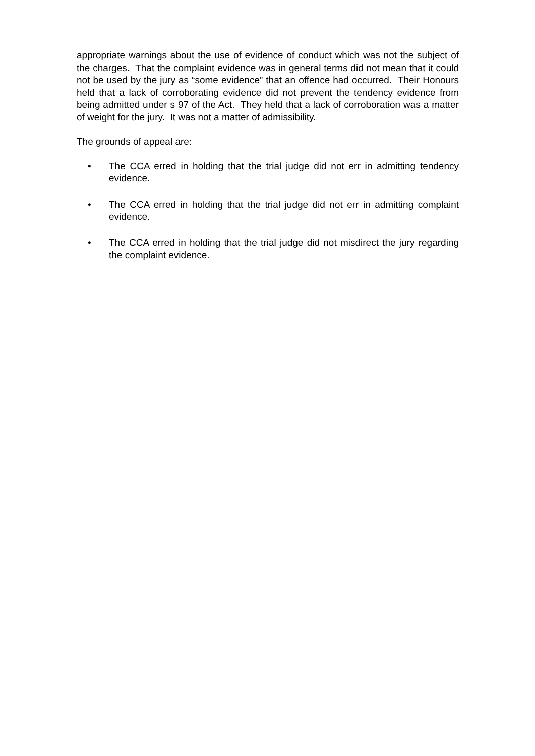appropriate warnings about the use of evidence of conduct which was not the subject of the charges. That the complaint evidence was in general terms did not mean that it could not be used by the jury as “some evidence” that an offence had occurred. Their Honours held that a lack of corroborating evidence did not prevent the tendency evidence from being admitted under s 97 of the Act. They held that a lack of corroboration was a matter of weight for the jury. It was not a matter of admissibility.
The grounds of appeal are:
• The CCA erred in holding that the trial judge did not err in admitting tendency evidence.
• The CCA erred in holding that the trial judge did not err in admitting complaint evidence.
• The CCA erred in holding that the trial judge did not misdirect the jury regarding the complaint evidence.